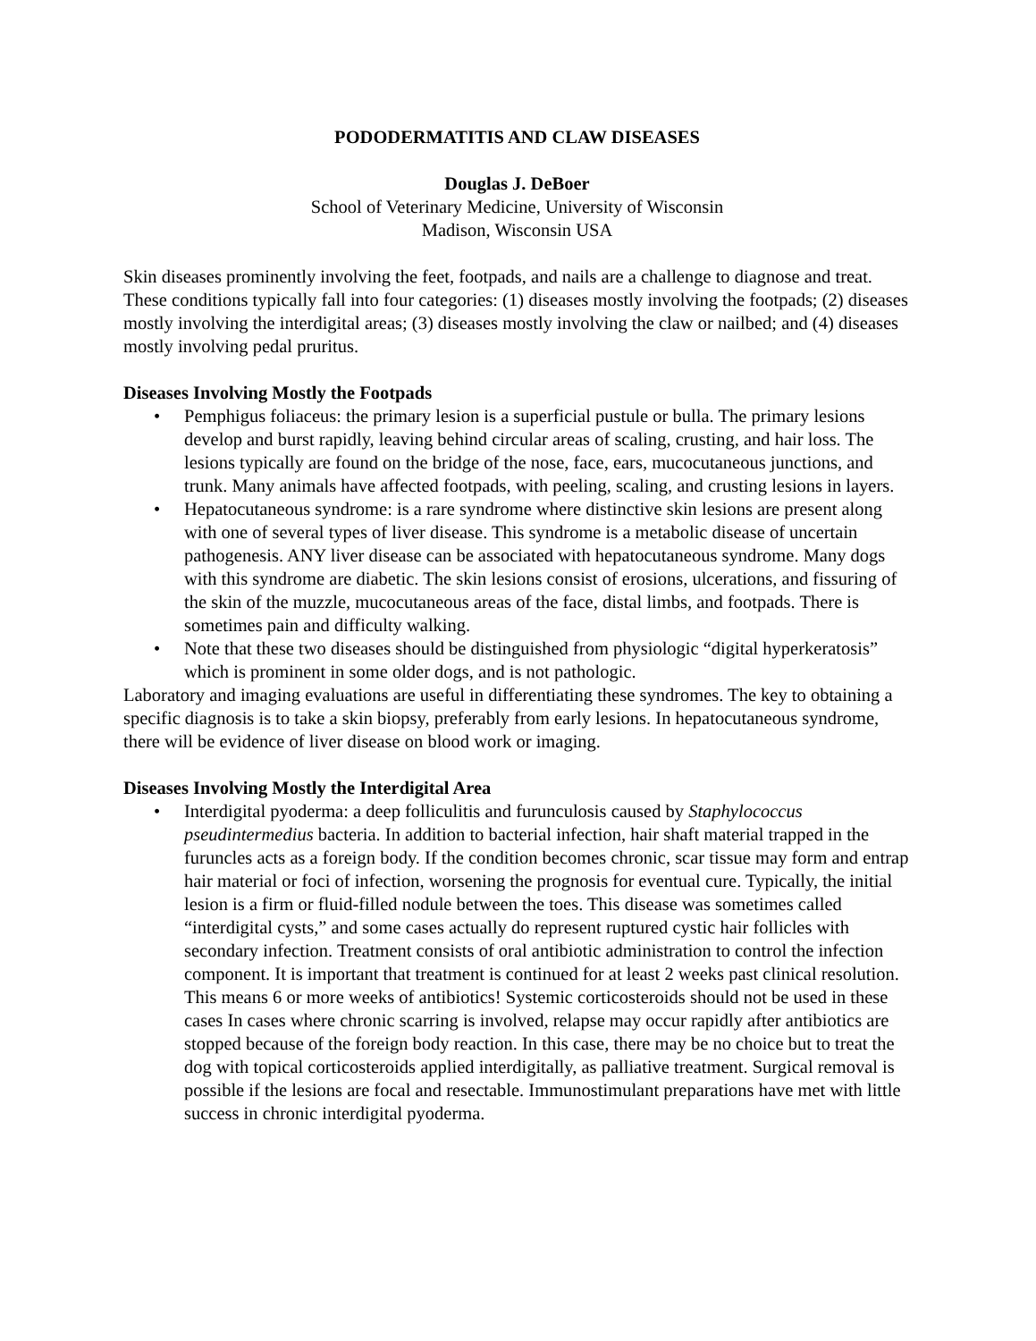PODODERMATITIS AND CLAW DISEASES
Douglas J. DeBoer
School of Veterinary Medicine, University of Wisconsin
Madison, Wisconsin USA
Skin diseases prominently involving the feet, footpads, and nails are a challenge to diagnose and treat. These conditions typically fall into four categories: (1) diseases mostly involving the footpads; (2) diseases mostly involving the interdigital areas; (3) diseases mostly involving the claw or nailbed; and (4) diseases mostly involving pedal pruritus.
Diseases Involving Mostly the Footpads
• Pemphigus foliaceus: the primary lesion is a superficial pustule or bulla. The primary lesions develop and burst rapidly, leaving behind circular areas of scaling, crusting, and hair loss. The lesions typically are found on the bridge of the nose, face, ears, mucocutaneous junctions, and trunk. Many animals have affected footpads, with peeling, scaling, and crusting lesions in layers.
• Hepatocutaneous syndrome: is a rare syndrome where distinctive skin lesions are present along with one of several types of liver disease. This syndrome is a metabolic disease of uncertain pathogenesis. ANY liver disease can be associated with hepatocutaneous syndrome. Many dogs with this syndrome are diabetic. The skin lesions consist of erosions, ulcerations, and fissuring of the skin of the muzzle, mucocutaneous areas of the face, distal limbs, and footpads. There is sometimes pain and difficulty walking.
• Note that these two diseases should be distinguished from physiologic “digital hyperkeratosis” which is prominent in some older dogs, and is not pathologic.
Laboratory and imaging evaluations are useful in differentiating these syndromes. The key to obtaining a specific diagnosis is to take a skin biopsy, preferably from early lesions. In hepatocutaneous syndrome, there will be evidence of liver disease on blood work or imaging.
Diseases Involving Mostly the Interdigital Area
• Interdigital pyoderma: a deep folliculitis and furunculosis caused by Staphylococcus pseudintermedius bacteria. In addition to bacterial infection, hair shaft material trapped in the furuncles acts as a foreign body. If the condition becomes chronic, scar tissue may form and entrap hair material or foci of infection, worsening the prognosis for eventual cure. Typically, the initial lesion is a firm or fluid-filled nodule between the toes. This disease was sometimes called “interdigital cysts,” and some cases actually do represent ruptured cystic hair follicles with secondary infection. Treatment consists of oral antibiotic administration to control the infection component. It is important that treatment is continued for at least 2 weeks past clinical resolution. This means 6 or more weeks of antibiotics! Systemic corticosteroids should not be used in these cases In cases where chronic scarring is involved, relapse may occur rapidly after antibiotics are stopped because of the foreign body reaction. In this case, there may be no choice but to treat the dog with topical corticosteroids applied interdigitally, as palliative treatment. Surgical removal is possible if the lesions are focal and resectable. Immunostimulant preparations have met with little success in chronic interdigital pyoderma.